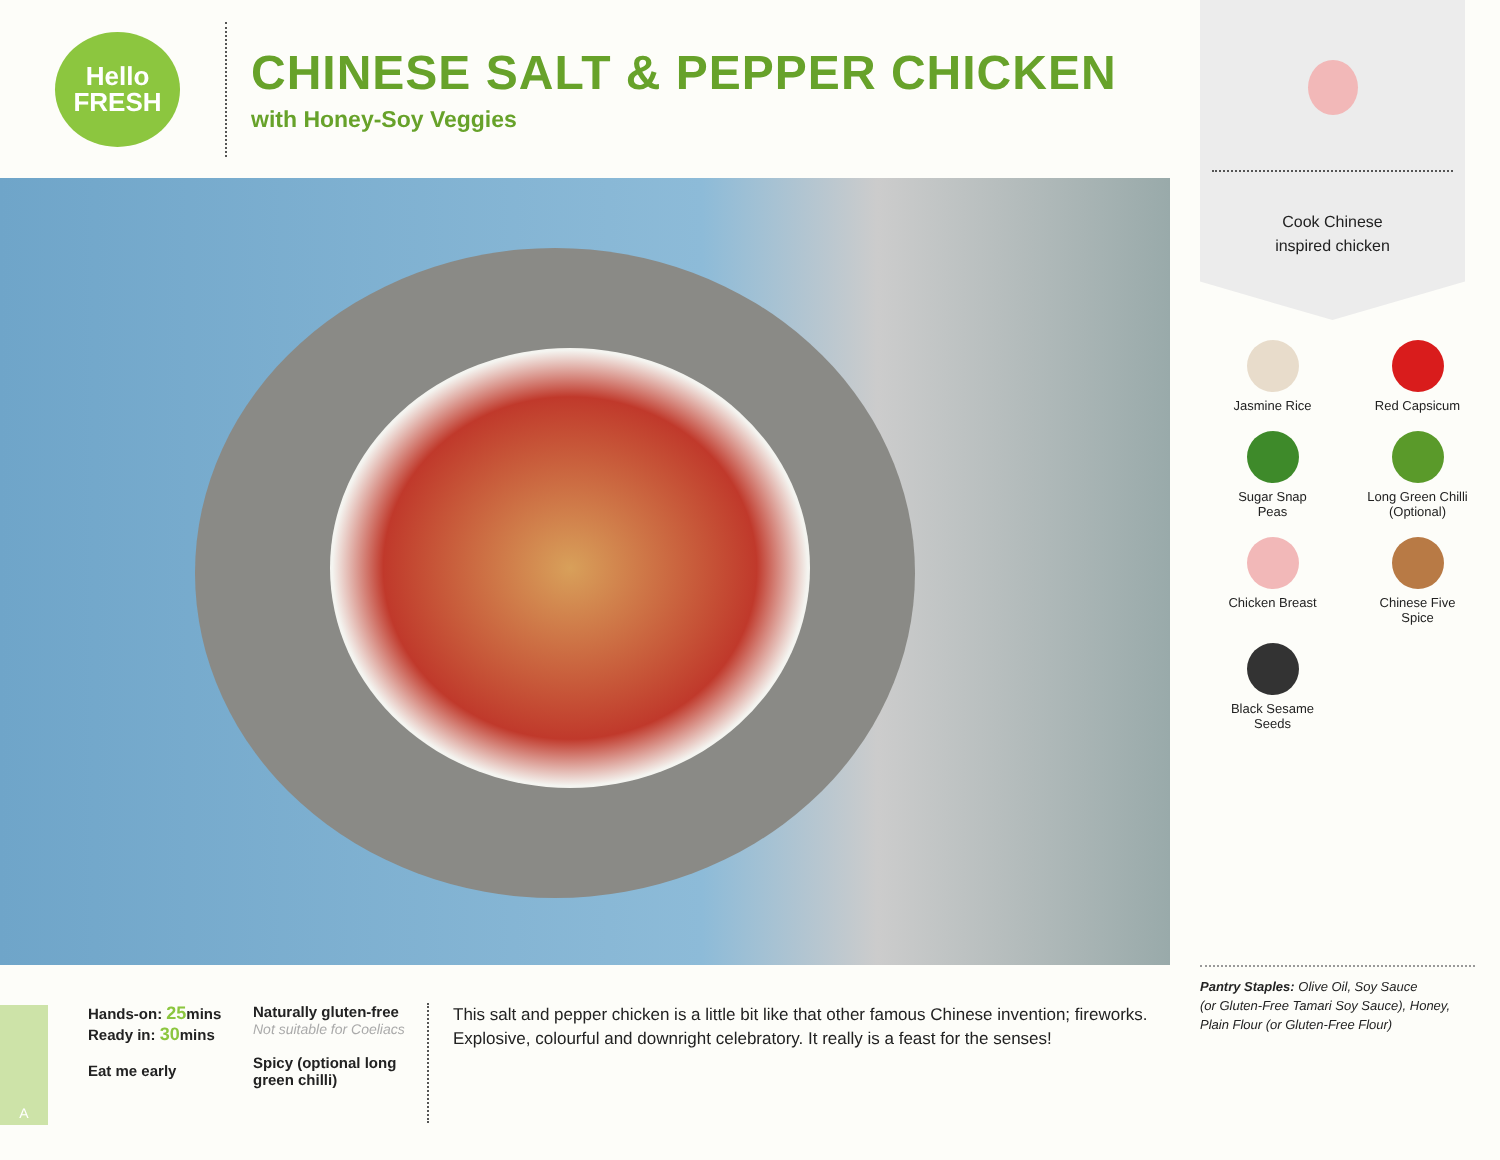Hello
FRESH
CHINESE SALT & PEPPER CHICKEN
with Honey-Soy Veggies
Hands-on: 25mins
Ready in: 30mins
Eat me early
Naturally gluten-free
Not suitable for Coeliacs
Spicy (optional long green chilli)
This salt and pepper chicken is a little bit like that other famous Chinese invention; fireworks. Explosive, colourful and downright celebratory. It really is a feast for the senses!
Cook Chinese
inspired chicken
Jasmine Rice
Red Capsicum
Sugar Snap
Peas
Long Green Chilli
(Optional)
Chicken Breast
Chinese Five
Spice
Black Sesame
Seeds
Pantry Staples: Olive Oil, Soy Sauce
(or Gluten-Free Tamari Soy Sauce), Honey,
Plain Flour (or Gluten-Free Flour)
A